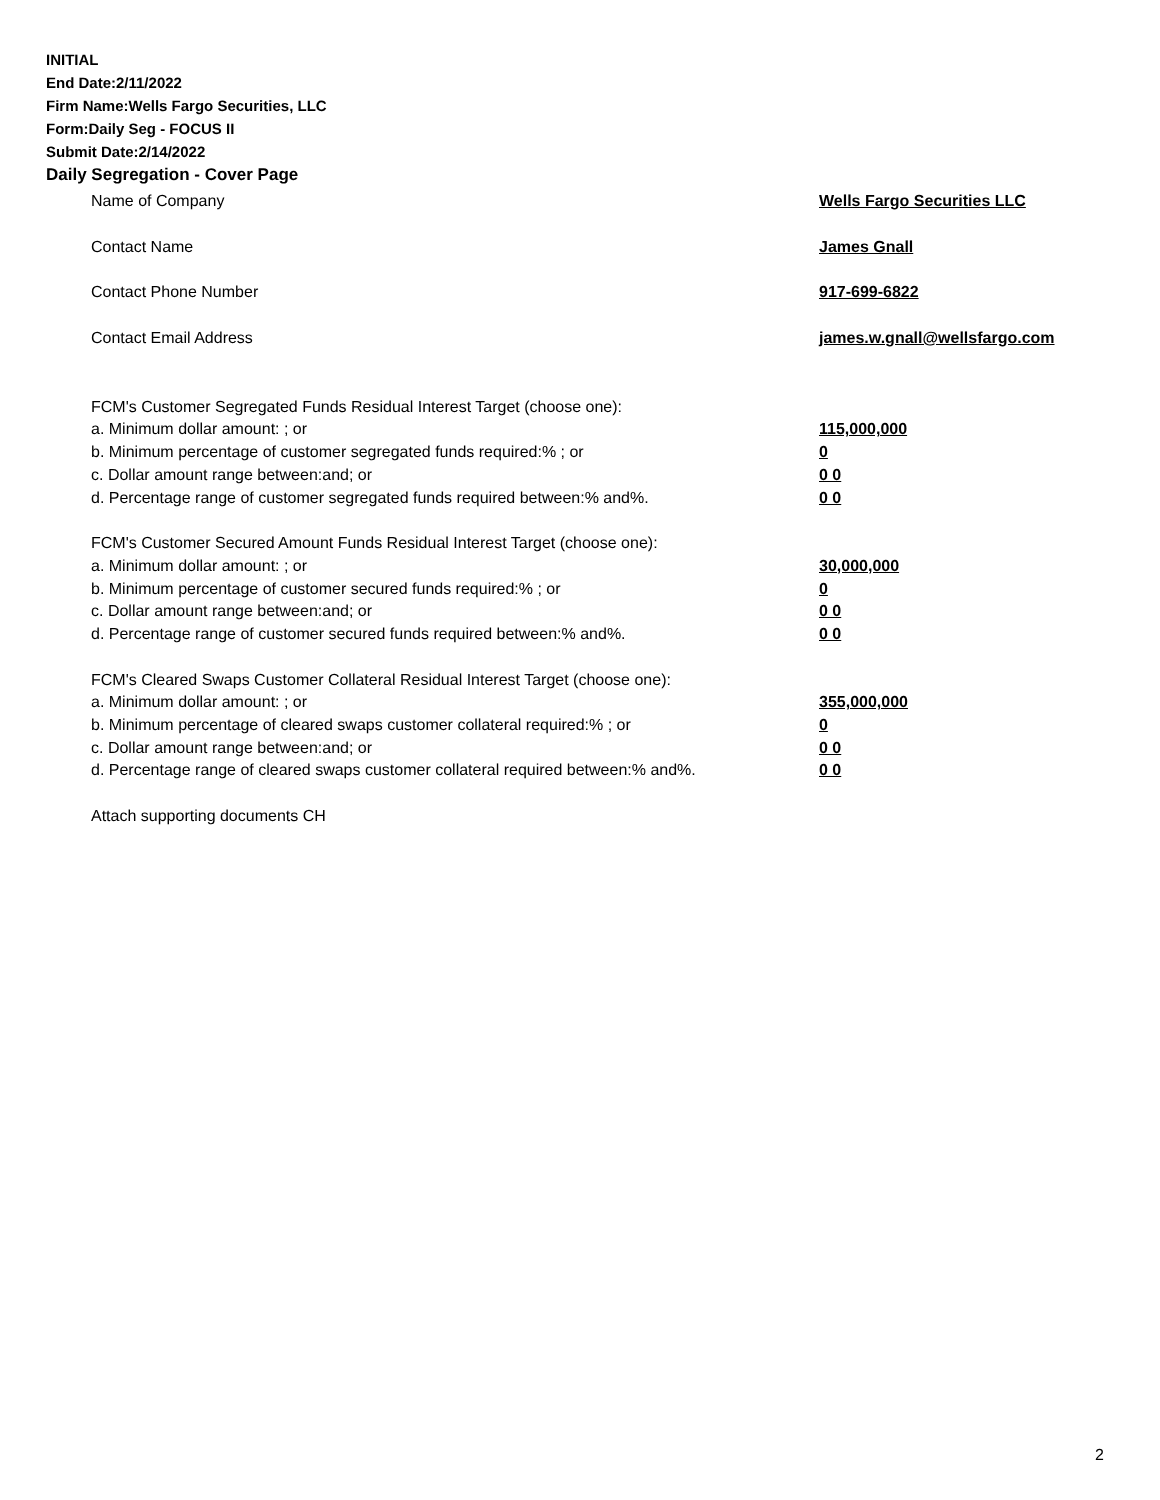INITIAL
End Date:2/11/2022
Firm Name:Wells Fargo Securities, LLC
Form:Daily Seg - FOCUS II
Submit Date:2/14/2022
Daily Segregation - Cover Page
Name of Company Wells Fargo Securities LLC
Contact Name James Gnall
Contact Phone Number 917-699-6822
Contact Email Address james.w.gnall@wellsfargo.com
FCM's Customer Segregated Funds Residual Interest Target (choose one):
a. Minimum dollar amount: ; or 115,000,000
b. Minimum percentage of customer segregated funds required:% ; or 0
c. Dollar amount range between:and; or 0 0
d. Percentage range of customer segregated funds required between:% and%. 0 0
FCM's Customer Secured Amount Funds Residual Interest Target (choose one):
a. Minimum dollar amount: ; or 30,000,000
b. Minimum percentage of customer secured funds required:% ; or 0
c. Dollar amount range between:and; or 0 0
d. Percentage range of customer secured funds required between:% and%. 0 0
FCM's Cleared Swaps Customer Collateral Residual Interest Target (choose one):
a. Minimum dollar amount: ; or 355,000,000
b. Minimum percentage of cleared swaps customer collateral required:% ; or 0
c. Dollar amount range between:and; or 0 0
d. Percentage range of cleared swaps customer collateral required between:% and%.
0 0
Attach supporting documents CH
2